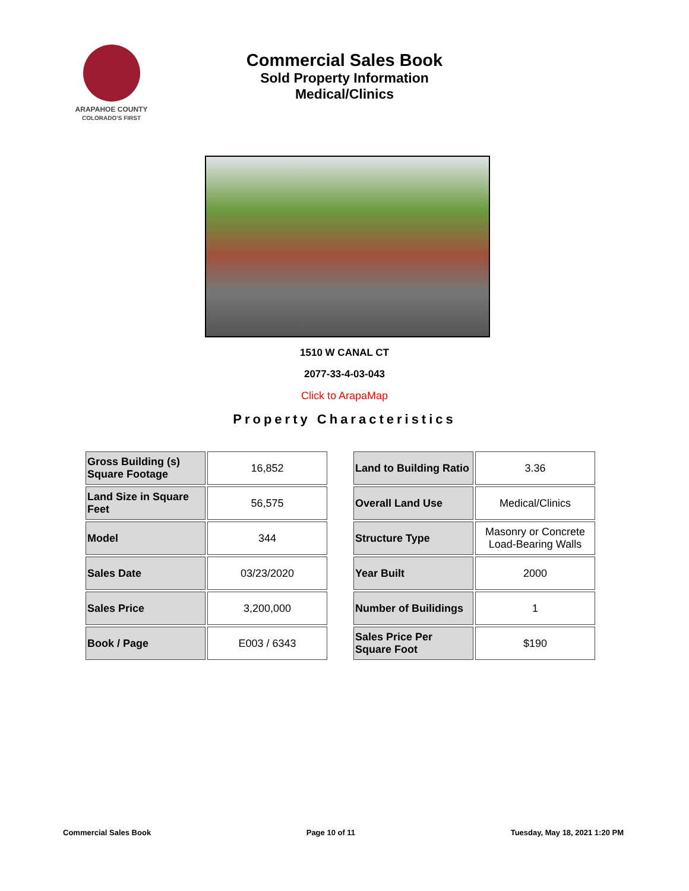ARAPAHOE COUNTY
COLORADO'S FIRST
Commercial Sales Book
Sold Property Information
Medical/Clinics
1510 W CANAL CT
2077-33-4-03-043
Click to ArapaMap
Property Characteristics
| Gross Building (s) Square Footage | 16,852 |
| Land Size in Square Feet | 56,575 |
| Model | 344 |
| Sales Date | 03/23/2020 |
| Sales Price | 3,200,000 |
| Book / Page | E003 / 6343 |
| Land to Building Ratio | 3.36 |
| Overall Land Use | Medical/Clinics |
| Structure Type | Masonry or Concrete Load-Bearing Walls |
| Year Built | 2000 |
| Number of Builidings | 1 |
| Sales Price Per Square Foot | $190 |
Commercial Sales Book Page 10 of 11 Tuesday, May 18, 2021 1:20 PM